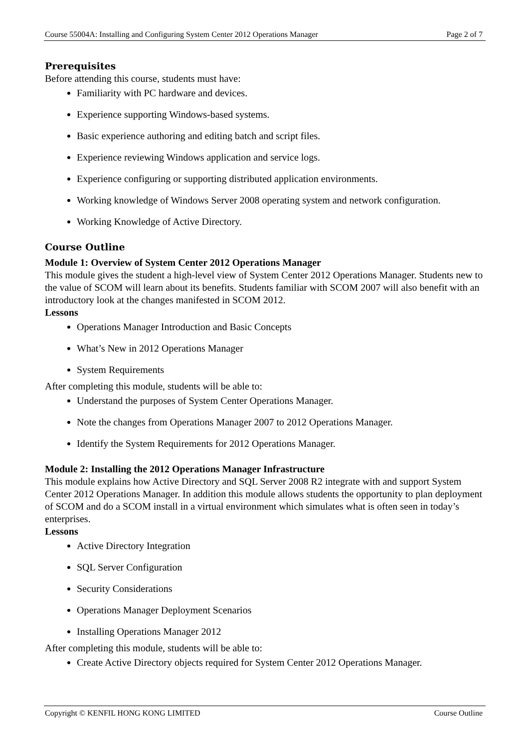Course 55004A: Installing and Configuring System Center 2012 Operations Manager Page 2 of 7
Prerequisites
Before attending this course, students must have:
Familiarity with PC hardware and devices.
Experience supporting Windows-based systems.
Basic experience authoring and editing batch and script files.
Experience reviewing Windows application and service logs.
Experience configuring or supporting distributed application environments.
Working knowledge of Windows Server 2008 operating system and network configuration.
Working Knowledge of Active Directory.
Course Outline
Module 1: Overview of System Center 2012 Operations Manager
This module gives the student a high-level view of System Center 2012 Operations Manager. Students new to the value of SCOM will learn about its benefits. Students familiar with SCOM 2007 will also benefit with an introductory look at the changes manifested in SCOM 2012.
Lessons
Operations Manager Introduction and Basic Concepts
What’s New in 2012 Operations Manager
System Requirements
After completing this module, students will be able to:
Understand the purposes of System Center Operations Manager.
Note the changes from Operations Manager 2007 to 2012 Operations Manager.
Identify the System Requirements for 2012 Operations Manager.
Module 2: Installing the 2012 Operations Manager Infrastructure
This module explains how Active Directory and SQL Server 2008 R2 integrate with and support System Center 2012 Operations Manager. In addition this module allows students the opportunity to plan deployment of SCOM and do a SCOM install in a virtual environment which simulates what is often seen in today’s enterprises.
Lessons
Active Directory Integration
SQL Server Configuration
Security Considerations
Operations Manager Deployment Scenarios
Installing Operations Manager 2012
After completing this module, students will be able to:
Create Active Directory objects required for System Center 2012 Operations Manager.
Copyright © KENFIL HONG KONG LIMITED Course Outline